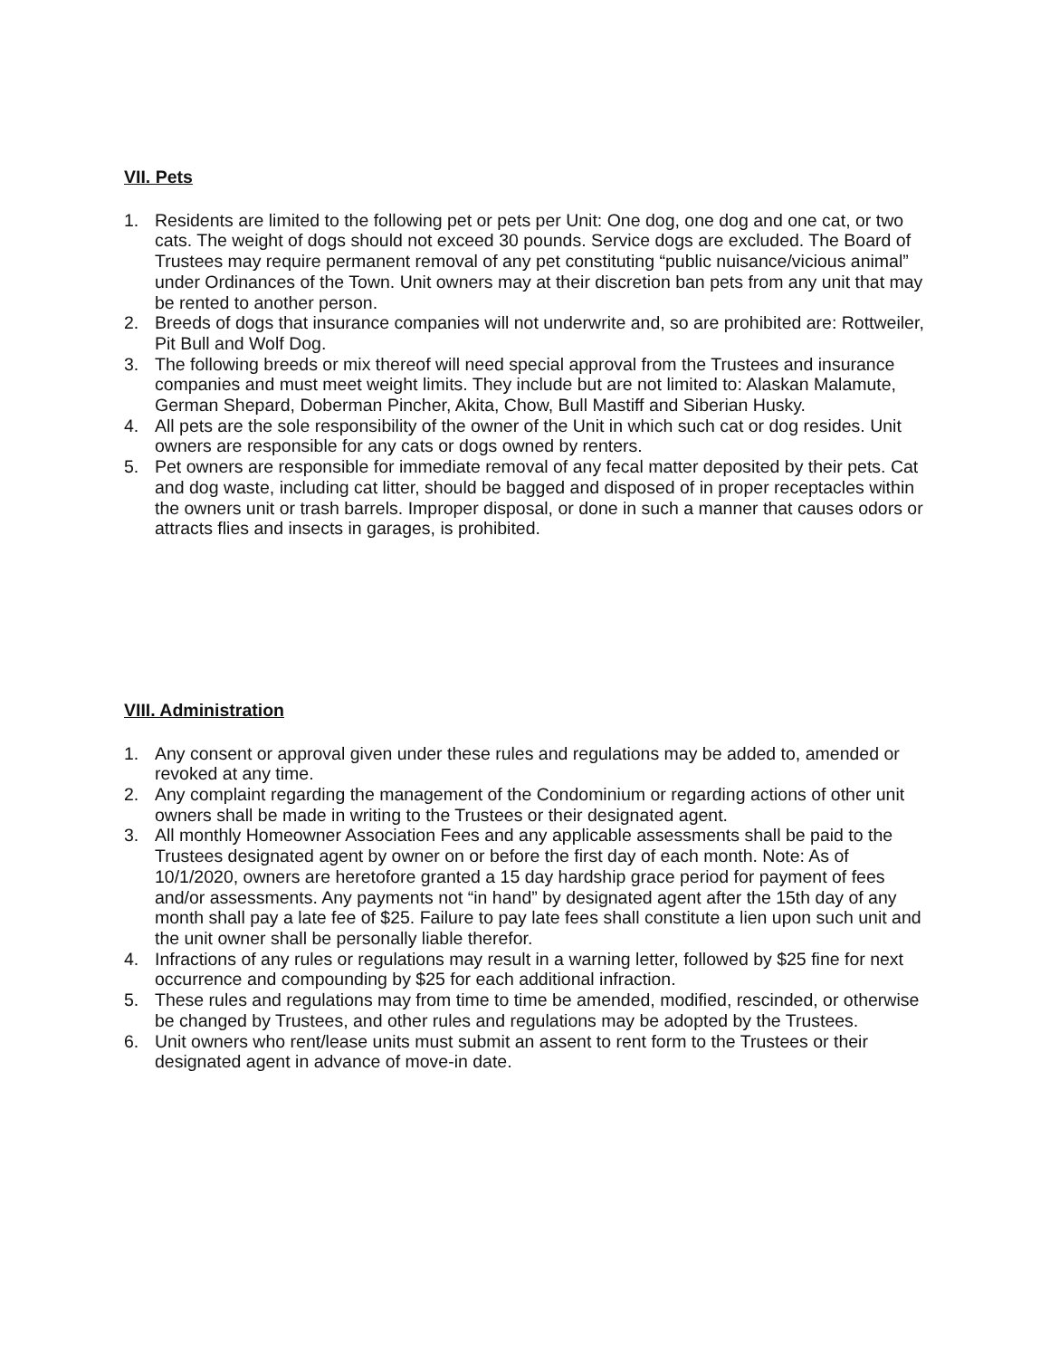VII. Pets
1. Residents are limited to the following pet or pets per Unit: One dog, one dog and one cat, or two cats. The weight of dogs should not exceed 30 pounds. Service dogs are excluded. The Board of Trustees may require permanent removal of any pet constituting “public nuisance/vicious animal” under Ordinances of the Town. Unit owners may at their discretion ban pets from any unit that may be rented to another person.
2. Breeds of dogs that insurance companies will not underwrite and, so are prohibited are: Rottweiler, Pit Bull and Wolf Dog.
3. The following breeds or mix thereof will need special approval from the Trustees and insurance companies and must meet weight limits. They include but are not limited to: Alaskan Malamute, German Shepard, Doberman Pincher, Akita, Chow, Bull Mastiff and Siberian Husky.
4. All pets are the sole responsibility of the owner of the Unit in which such cat or dog resides. Unit owners are responsible for any cats or dogs owned by renters.
5. Pet owners are responsible for immediate removal of any fecal matter deposited by their pets. Cat and dog waste, including cat litter, should be bagged and disposed of in proper receptacles within the owners unit or trash barrels. Improper disposal, or done in such a manner that causes odors or attracts flies and insects in garages, is prohibited.
VIII. Administration
1. Any consent or approval given under these rules and regulations may be added to, amended or revoked at any time.
2. Any complaint regarding the management of the Condominium or regarding actions of other unit owners shall be made in writing to the Trustees or their designated agent.
3. All monthly Homeowner Association Fees and any applicable assessments shall be paid to the Trustees designated agent by owner on or before the first day of each month. Note: As of 10/1/2020, owners are heretofore granted a 15 day hardship grace period for payment of fees and/or assessments. Any payments not “in hand” by designated agent after the 15th day of any month shall pay a late fee of $25. Failure to pay late fees shall constitute a lien upon such unit and the unit owner shall be personally liable therefor.
4. Infractions of any rules or regulations may result in a warning letter, followed by $25 fine for next occurrence and compounding by $25 for each additional infraction.
5. These rules and regulations may from time to time be amended, modified, rescinded, or otherwise be changed by Trustees, and other rules and regulations may be adopted by the Trustees.
6. Unit owners who rent/lease units must submit an assent to rent form to the Trustees or their designated agent in advance of move-in date.